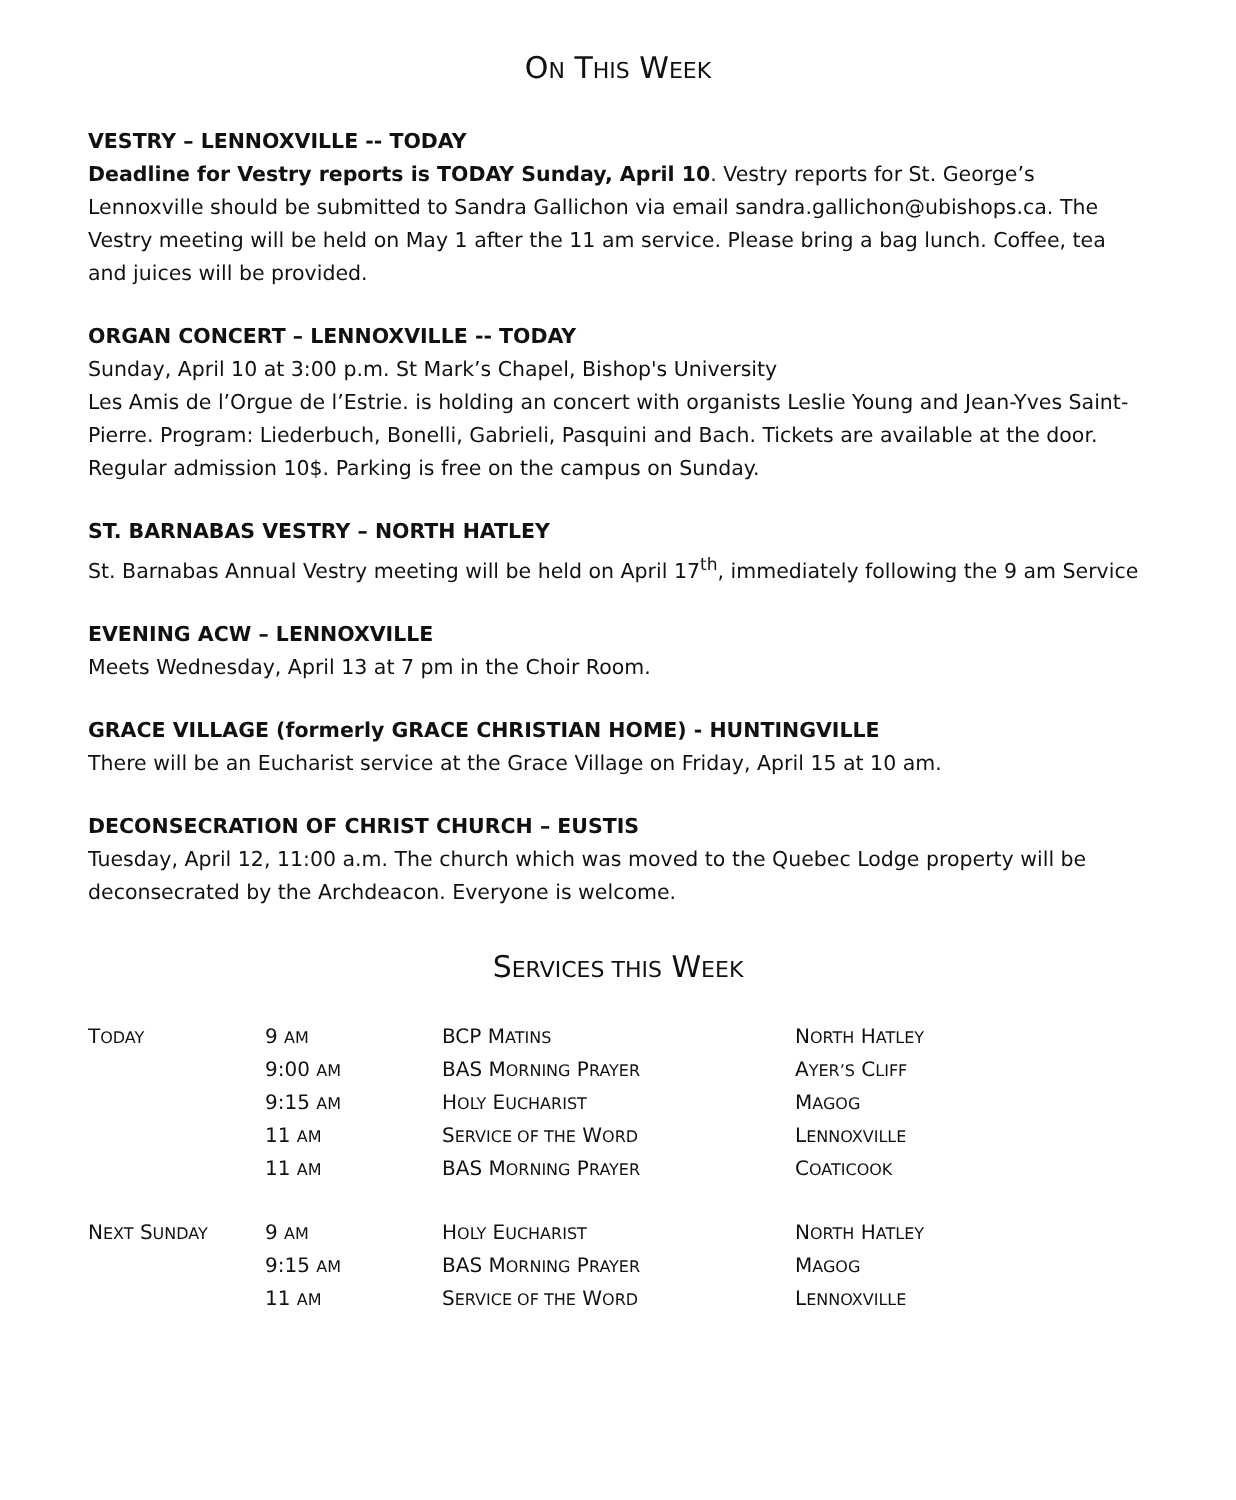ON THIS WEEK
VESTRY – LENNOXVILLE -- TODAY
Deadline for Vestry reports is TODAY Sunday, April 10. Vestry reports for St. George’s Lennoxville should be submitted to Sandra Gallichon via email sandra.gallichon@ubishops.ca. The Vestry meeting will be held on May 1 after the 11 am service. Please bring a bag lunch. Coffee, tea and juices will be provided.
ORGAN CONCERT – LENNOXVILLE -- TODAY
Sunday, April 10 at 3:00 p.m. St Mark’s Chapel, Bishop's University
Les Amis de l’Orgue de l’Estrie. is holding an concert with organists Leslie Young and Jean-Yves Saint-Pierre. Program: Liederbuch, Bonelli, Gabrieli, Pasquini and Bach. Tickets are available at the door. Regular admission 10$. Parking is free on the campus on Sunday.
ST. BARNABAS VESTRY – NORTH HATLEY
St. Barnabas Annual Vestry meeting will be held on April 17<sup>th</sup>, immediately following the 9 am Service
EVENING ACW – LENNOXVILLE
Meets Wednesday, April 13 at 7 pm in the Choir Room.
GRACE VILLAGE (formerly GRACE CHRISTIAN HOME) - HUNTINGVILLE
There will be an Eucharist service at the Grace Village on Friday, April 15 at 10 am.
DECONSECRATION OF CHRIST CHURCH – EUSTIS
Tuesday, April 12, 11:00 a.m. The church which was moved to the Quebec Lodge property will be deconsecrated by the Archdeacon. Everyone is welcome.
SERVICES THIS WEEK
| T ODAY | 9 AM | BCP M ATINS | N ORTH H ATLEY |
| | 9:00 AM | BAS M ORNING P RAYER | A YER’S C LIFF |
| | 9:15 AM | H OLY E UCHARIST | M AGOG |
| | 11 AM | S ERVICE OF THE W ORD | L ENNOXVILLE |
| | 11 AM | BAS M ORNING P RAYER | C OATICOOK |
| N EXT S UNDAY | 9 AM | H OLY E UCHARIST | N ORTH H ATLEY |
| | 9:15 AM | BAS M ORNING P RAYER | M AGOG |
| | 11 AM | S ERVICE OF THE W ORD | L ENNOXVILLE |